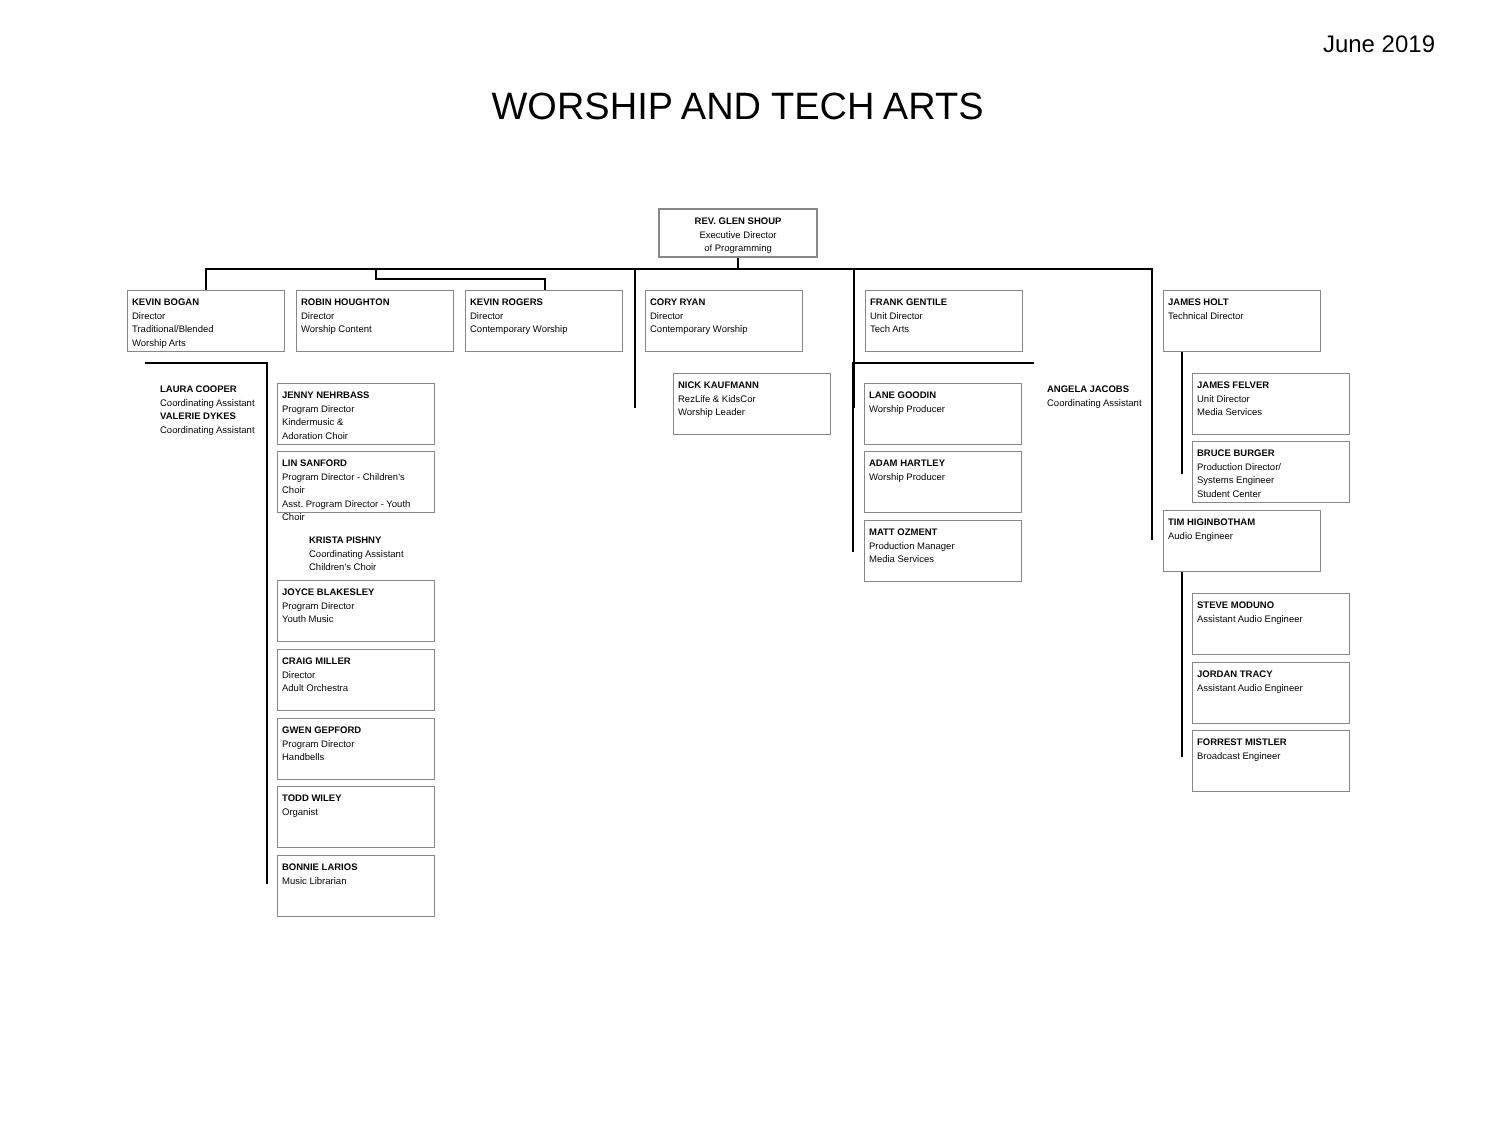June 2019
WORSHIP AND TECH ARTS
REV. GLEN SHOUP
Executive Director
of Programming
KEVIN BOGAN
Director
Traditional/Blended
Worship Arts
ROBIN HOUGHTON
Director
Worship Content
KEVIN ROGERS
Director
Contemporary Worship
CORY RYAN
Director
Contemporary Worship
FRANK GENTILE
Unit Director
Tech Arts
JAMES HOLT
Technical Director
LAURA COOPER
Coordinating Assistant
VALERIE DYKES
Coordinating Assistant
JENNY NEHRBASS
Program Director
Kindermusic &
Adoration Choir
LIN SANFORD
Program Director - Children's Choir
Asst. Program Director - Youth Choir
KRISTA PISHNY
Coordinating Assistant
Children's Choir
JOYCE BLAKESLEY
Program Director
Youth Music
CRAIG MILLER
Director
Adult Orchestra
GWEN GEPFORD
Program Director
Handbells
TODD WILEY
Organist
BONNIE LARIOS
Music Librarian
NICK KAUFMANN
RezLife & KidsCor
Worship Leader
LANE GOODIN
Worship Producer
ADAM HARTLEY
Worship Producer
MATT OZMENT
Production Manager
Media Services
ANGELA JACOBS
Coordinating Assistant
JAMES FELVER
Unit Director
Media Services
BRUCE BURGER
Production Director/
Systems Engineer
Student Center
TIM HIGINBOTHAM
Audio Engineer
STEVE MODUNO
Assistant Audio Engineer
JORDAN TRACY
Assistant Audio Engineer
FORREST MISTLER
Broadcast Engineer